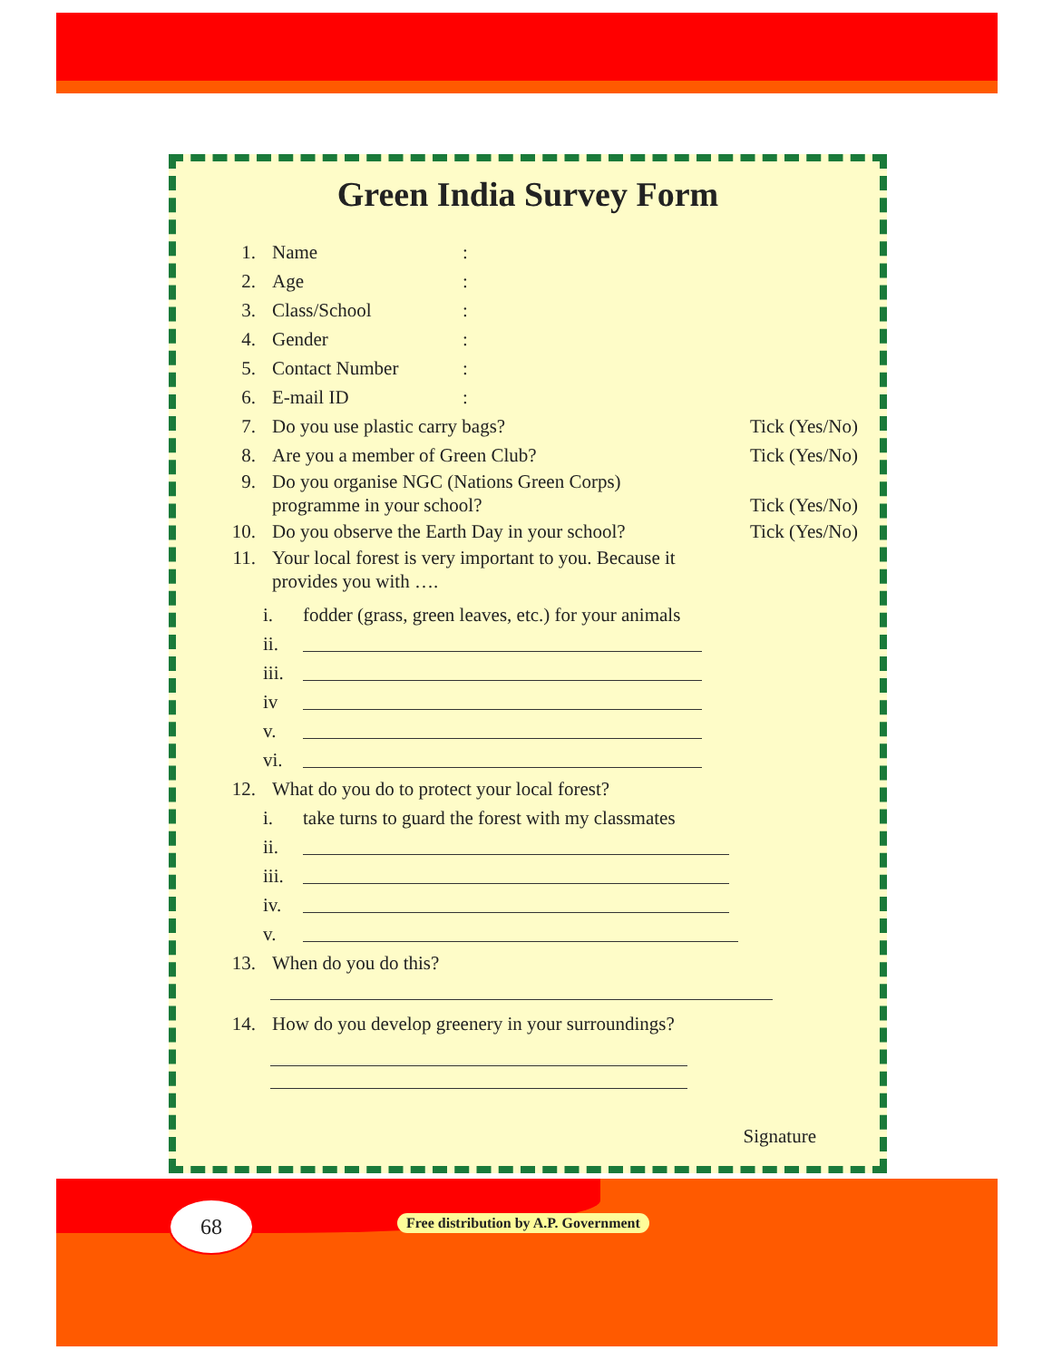Green India Survey Form
1. Name:
2. Age:
3. Class/School:
4. Gender:
5. Contact Number:
6. E-mail ID:
7. Do you use plastic carry bags? Tick (Yes/No)
8. Are you a member of Green Club? Tick (Yes/No)
9. Do you organise NGC (Nations Green Corps)
programme in your school? Tick (Yes/No)
10. Do you observe the Earth Day in your school? Tick (Yes/No)
11. Your local forest is very important to you. Because it
provides you with ….
i. fodder (grass, green leaves, etc.) for your animals
ii.
iii.
iv
v.
vi.
12. What do you do to protect your local forest?
i. take turns to guard the forest with my classmates
ii.
iii.
iv.
v.
13. When do you do this?
14. How do you develop greenery in your surroundings?
Signature
68
Free distribution by A.P. Government